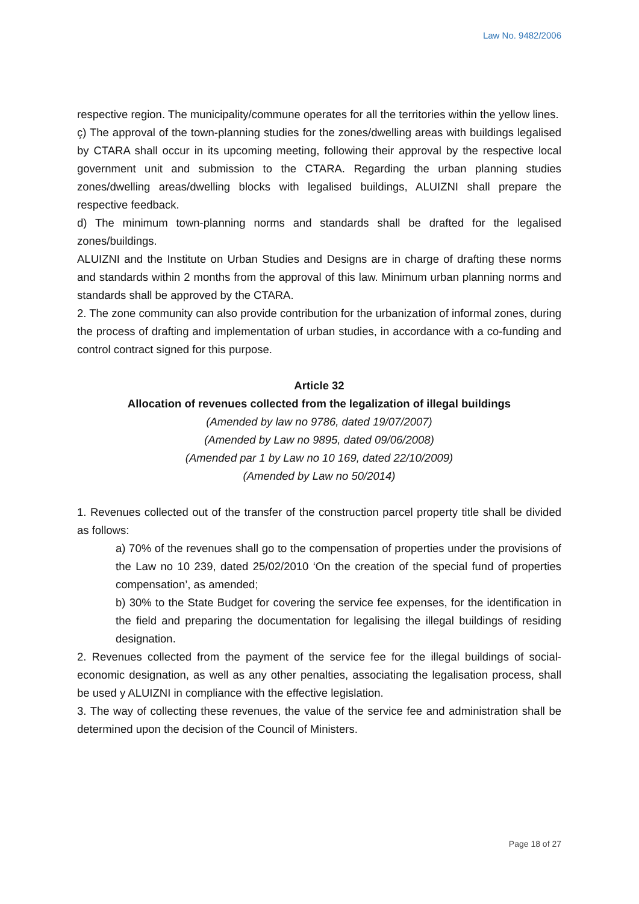Law No. 9482/2006
respective region. The municipality/commune operates for all the territories within the yellow lines.
ç) The approval of the town-planning studies for the zones/dwelling areas with buildings legalised by CTARA shall occur in its upcoming meeting, following their approval by the respective local government unit and submission to the CTARA. Regarding the urban planning studies zones/dwelling areas/dwelling blocks with legalised buildings, ALUIZNI shall prepare the respective feedback.
d) The minimum town-planning norms and standards shall be drafted for the legalised zones/buildings.
ALUIZNI and the Institute on Urban Studies and Designs are in charge of drafting these norms and standards within 2 months from the approval of this law. Minimum urban planning norms and standards shall be approved by the CTARA.
2. The zone community can also provide contribution for the urbanization of informal zones, during the process of drafting and implementation of urban studies, in accordance with a co-funding and control contract signed for this purpose.
Article 32
Allocation of revenues collected from the legalization of illegal buildings
(Amended by law no 9786, dated 19/07/2007)
(Amended by Law no 9895, dated 09/06/2008)
(Amended par 1 by Law no 10 169, dated 22/10/2009)
(Amended by Law no 50/2014)
1. Revenues collected out of the transfer of the construction parcel property title shall be divided as follows:
a) 70% of the revenues shall go to the compensation of properties under the provisions of the Law no 10 239, dated 25/02/2010 ‘On the creation of the special fund of properties compensation’, as amended;
b) 30% to the State Budget for covering the service fee expenses, for the identification in the field and preparing the documentation for legalising the illegal buildings of residing designation.
2. Revenues collected from the payment of the service fee for the illegal buildings of social-economic designation, as well as any other penalties, associating the legalisation process, shall be used y ALUIZNI in compliance with the effective legislation.
3. The way of collecting these revenues, the value of the service fee and administration shall be determined upon the decision of the Council of Ministers.
Page 18 of 27